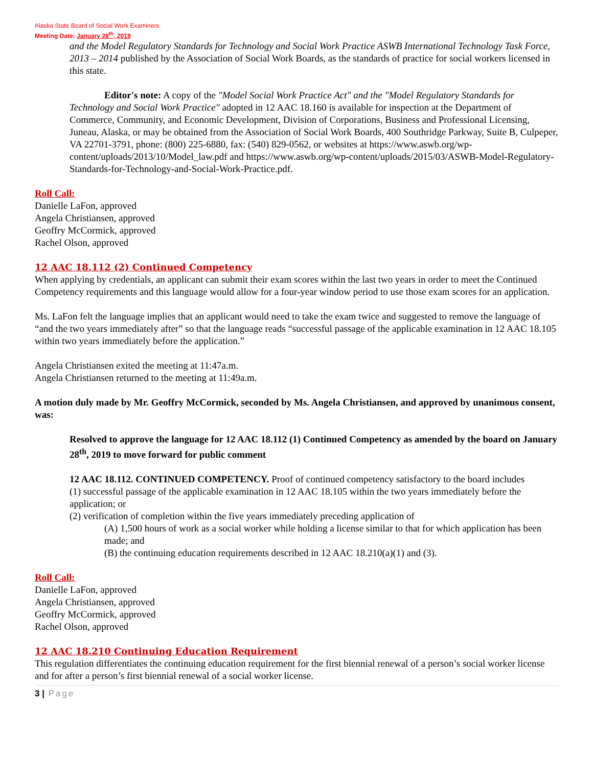Alaska State Board of Social Work Examiners
Meeting Date: January 28<sup>th</sup>, 2019
and the Model Regulatory Standards for Technology and Social Work Practice ASWB International Technology Task Force, 2013 – 2014 published by the Association of Social Work Boards, as the standards of practice for social workers licensed in this state.
Editor's note: A copy of the "Model Social Work Practice Act" and the "Model Regulatory Standards for Technology and Social Work Practice" adopted in 12 AAC 18.160 is available for inspection at the Department of Commerce, Community, and Economic Development, Division of Corporations, Business and Professional Licensing, Juneau, Alaska, or may be obtained from the Association of Social Work Boards, 400 Southridge Parkway, Suite B, Culpeper, VA 22701-3791, phone: (800) 225-6880, fax: (540) 829-0562, or websites at https://www.aswb.org/wp-content/uploads/2013/10/Model_law.pdf and https://www.aswb.org/wp-content/uploads/2015/03/ASWB-Model-Regulatory-Standards-for-Technology-and-Social-Work-Practice.pdf.
Roll Call:
Danielle LaFon, approved
Angela Christiansen, approved
Geoffry McCormick, approved
Rachel Olson, approved
12 AAC 18.112 (2) Continued Competency
When applying by credentials, an applicant can submit their exam scores within the last two years in order to meet the Continued Competency requirements and this language would allow for a four-year window period to use those exam scores for an application.
Ms. LaFon felt the language implies that an applicant would need to take the exam twice and suggested to remove the language of “and the two years immediately after” so that the language reads “successful passage of the applicable examination in 12 AAC 18.105 within two years immediately before the application.”
Angela Christiansen exited the meeting at 11:47a.m.
Angela Christiansen returned to the meeting at 11:49a.m.
A motion duly made by Mr. Geoffry McCormick, seconded by Ms. Angela Christiansen, and approved by unanimous consent, was:
Resolved to approve the language for 12 AAC 18.112 (1) Continued Competency as amended by the board on January 28<sup>th</sup>, 2019 to move forward for public comment
12 AAC 18.112. CONTINUED COMPETENCY. Proof of continued competency satisfactory to the board includes
(1) successful passage of the applicable examination in 12 AAC 18.105 within the two years immediately before the application; or
(2) verification of completion within the five years immediately preceding application of
(A) 1,500 hours of work as a social worker while holding a license similar to that for which application has been made; and
(B) the continuing education requirements described in 12 AAC 18.210(a)(1) and (3).
Roll Call:
Danielle LaFon, approved
Angela Christiansen, approved
Geoffry McCormick, approved
Rachel Olson, approved
12 AAC 18.210 Continuing Education Requirement
This regulation differentiates the continuing education requirement for the first biennial renewal of a person’s social worker license and for after a person’s first biennial renewal of a social worker license.
3 | Page